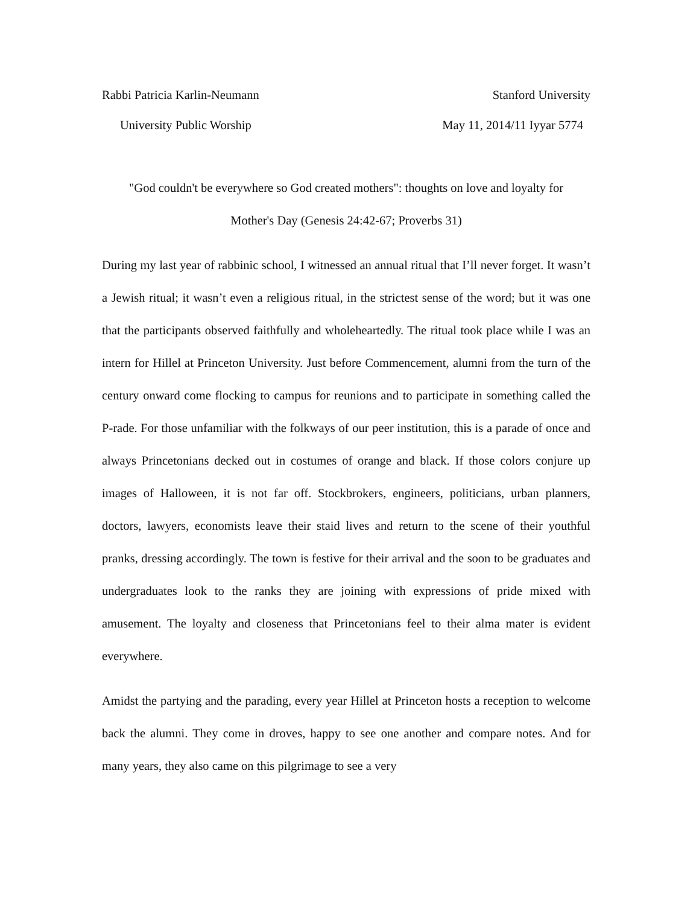Rabbi Patricia Karlin-Neumann Stanford University
University Public Worship May 11, 2014/11 Iyyar 5774
"God couldn't be everywhere so God created mothers": thoughts on love and loyalty for
Mother's Day (Genesis 24:42-67; Proverbs 31)
During my last year of rabbinic school, I witnessed an annual ritual that I’ll never forget. It wasn’t a Jewish ritual; it wasn’t even a religious ritual, in the strictest sense of the word; but it was one that the participants observed faithfully and wholeheartedly. The ritual took place while I was an intern for Hillel at Princeton University. Just before Commencement, alumni from the turn of the century onward come flocking to campus for reunions and to participate in something called the P-rade. For those unfamiliar with the folkways of our peer institution, this is a parade of once and always Princetonians decked out in costumes of orange and black. If those colors conjure up images of Halloween, it is not far off. Stockbrokers, engineers, politicians, urban planners, doctors, lawyers, economists leave their staid lives and return to the scene of their youthful pranks, dressing accordingly. The town is festive for their arrival and the soon to be graduates and undergraduates look to the ranks they are joining with expressions of pride mixed with amusement. The loyalty and closeness that Princetonians feel to their alma mater is evident everywhere.
Amidst the partying and the parading, every year Hillel at Princeton hosts a reception to welcome back the alumni. They come in droves, happy to see one another and compare notes. And for many years, they also came on this pilgrimage to see a very